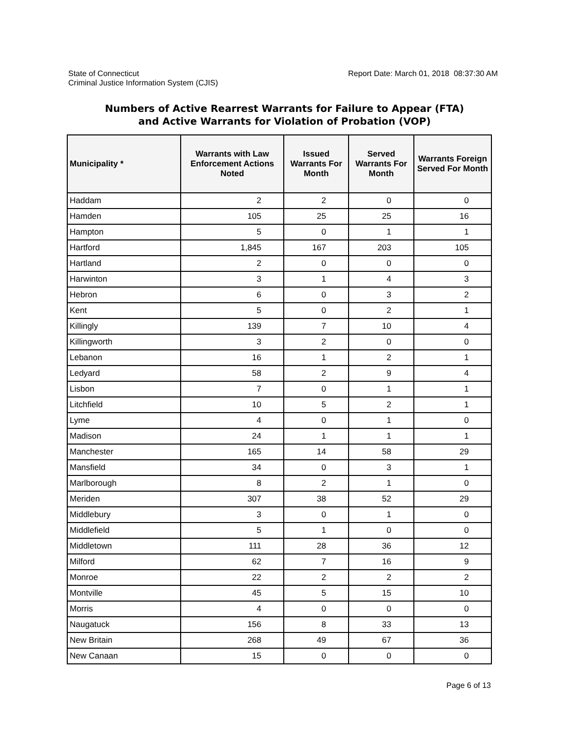State of Connecticut
Criminal Justice Information System (CJIS)
Report Date: March 01, 2018 08:37:30 AM
Numbers of Active Rearrest Warrants for Failure to Appear (FTA)
and Active Warrants for Violation of Probation (VOP)
| Municipality * | Warrants with Law Enforcement Actions Noted | Issued Warrants For Month | Served Warrants For Month | Warrants Foreign Served For Month |
| --- | --- | --- | --- | --- |
| Haddam | 2 | 2 | 0 | 0 |
| Hamden | 105 | 25 | 25 | 16 |
| Hampton | 5 | 0 | 1 | 1 |
| Hartford | 1,845 | 167 | 203 | 105 |
| Hartland | 2 | 0 | 0 | 0 |
| Harwinton | 3 | 1 | 4 | 3 |
| Hebron | 6 | 0 | 3 | 2 |
| Kent | 5 | 0 | 2 | 1 |
| Killingly | 139 | 7 | 10 | 4 |
| Killingworth | 3 | 2 | 0 | 0 |
| Lebanon | 16 | 1 | 2 | 1 |
| Ledyard | 58 | 2 | 9 | 4 |
| Lisbon | 7 | 0 | 1 | 1 |
| Litchfield | 10 | 5 | 2 | 1 |
| Lyme | 4 | 0 | 1 | 0 |
| Madison | 24 | 1 | 1 | 1 |
| Manchester | 165 | 14 | 58 | 29 |
| Mansfield | 34 | 0 | 3 | 1 |
| Marlborough | 8 | 2 | 1 | 0 |
| Meriden | 307 | 38 | 52 | 29 |
| Middlebury | 3 | 0 | 1 | 0 |
| Middlefield | 5 | 1 | 0 | 0 |
| Middletown | 111 | 28 | 36 | 12 |
| Milford | 62 | 7 | 16 | 9 |
| Monroe | 22 | 2 | 2 | 2 |
| Montville | 45 | 5 | 15 | 10 |
| Morris | 4 | 0 | 0 | 0 |
| Naugatuck | 156 | 8 | 33 | 13 |
| New Britain | 268 | 49 | 67 | 36 |
| New Canaan | 15 | 0 | 0 | 0 |
Page 6 of 13